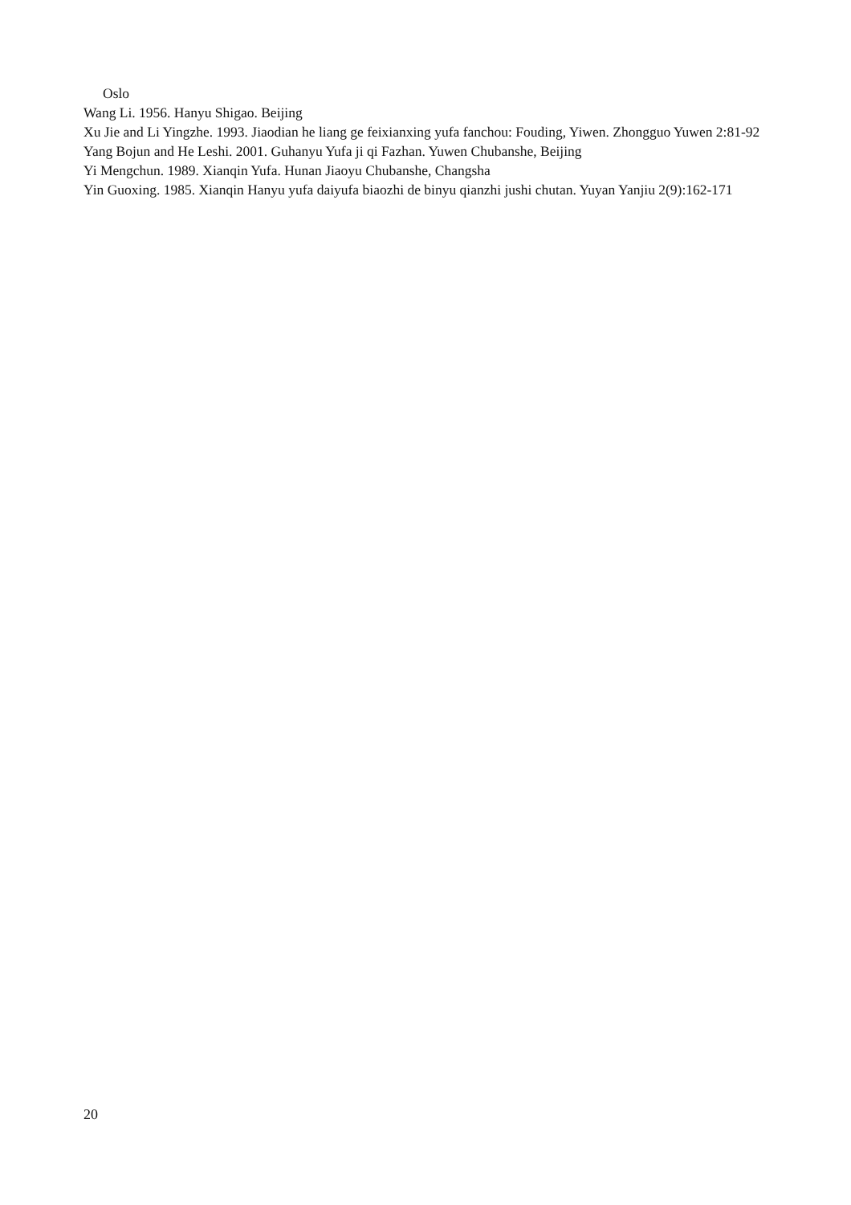Oslo
Wang Li. 1956. Hanyu Shigao. Beijing
Xu Jie and Li Yingzhe. 1993. Jiaodian he liang ge feixianxing yufa fanchou: Fouding, Yiwen. Zhongguo Yuwen 2:81-92
Yang Bojun and He Leshi. 2001. Guhanyu Yufa ji qi Fazhan. Yuwen Chubanshe, Beijing
Yi Mengchun. 1989. Xianqin Yufa. Hunan Jiaoyu Chubanshe, Changsha
Yin Guoxing. 1985. Xianqin Hanyu yufa daiyufa biaozhi de binyu qianzhi jushi chutan. Yuyan Yanjiu 2(9):162-171
20